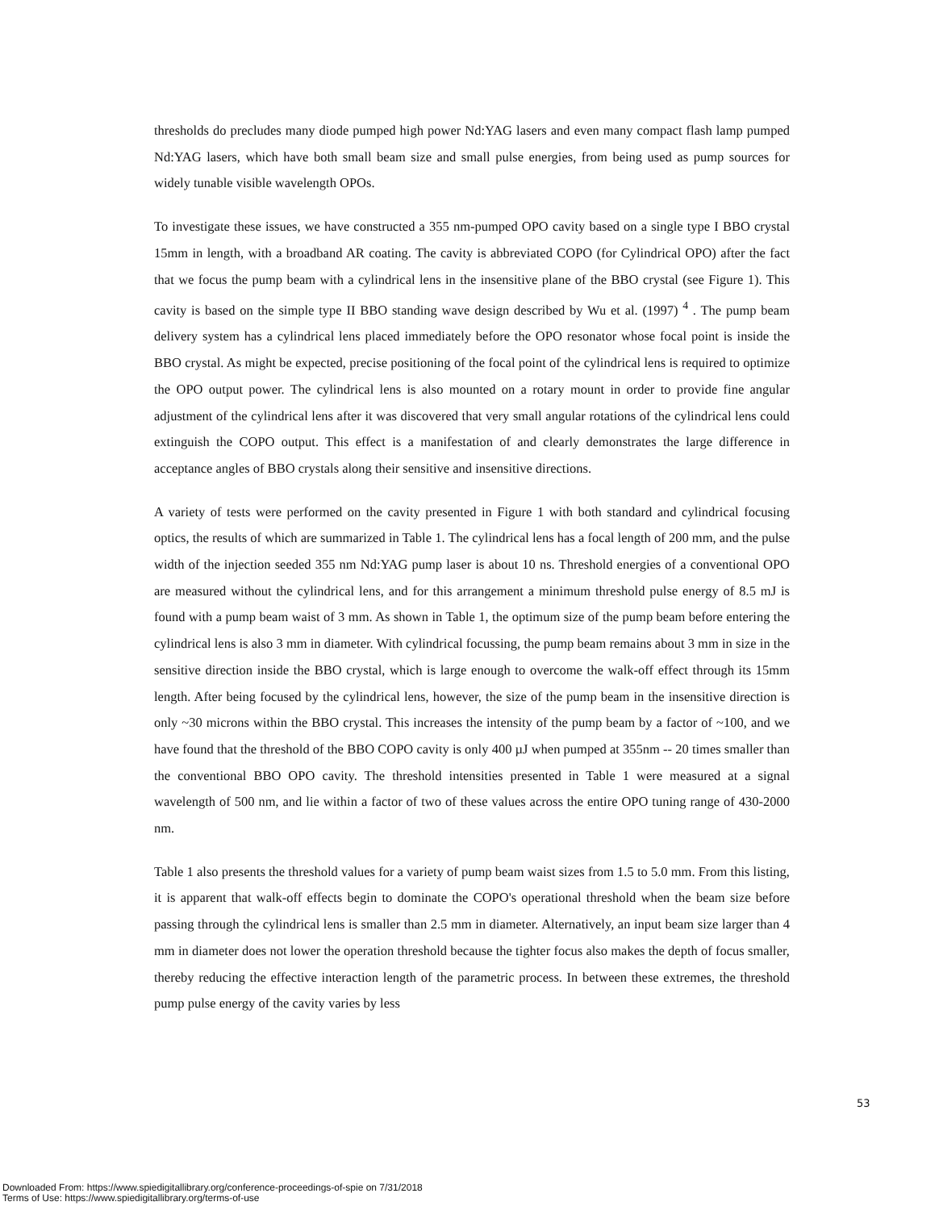thresholds do precludes many diode pumped high power Nd:YAG lasers and even many compact flash lamp pumped Nd:YAG lasers, which have both small beam size and small pulse energies, from being used as pump sources for widely tunable visible wavelength OPOs.
To investigate these issues, we have constructed a 355 nm-pumped OPO cavity based on a single type I BBO crystal 15mm in length, with a broadband AR coating. The cavity is abbreviated COPO (for Cylindrical OPO) after the fact that we focus the pump beam with a cylindrical lens in the insensitive plane of the BBO crystal (see Figure 1). This cavity is based on the simple type II BBO standing wave design described by Wu et al. (1997) <sup>4</sup> . The pump beam delivery system has a cylindrical lens placed immediately before the OPO resonator whose focal point is inside the BBO crystal. As might be expected, precise positioning of the focal point of the cylindrical lens is required to optimize the OPO output power. The cylindrical lens is also mounted on a rotary mount in order to provide fine angular adjustment of the cylindrical lens after it was discovered that very small angular rotations of the cylindrical lens could extinguish the COPO output. This effect is a manifestation of and clearly demonstrates the large difference in acceptance angles of BBO crystals along their sensitive and insensitive directions.
A variety of tests were performed on the cavity presented in Figure 1 with both standard and cylindrical focusing optics, the results of which are summarized in Table 1. The cylindrical lens has a focal length of 200 mm, and the pulse width of the injection seeded 355 nm Nd:YAG pump laser is about 10 ns. Threshold energies of a conventional OPO are measured without the cylindrical lens, and for this arrangement a minimum threshold pulse energy of 8.5 mJ is found with a pump beam waist of 3 mm. As shown in Table 1, the optimum size of the pump beam before entering the cylindrical lens is also 3 mm in diameter. With cylindrical focussing, the pump beam remains about 3 mm in size in the sensitive direction inside the BBO crystal, which is large enough to overcome the walk-off effect through its 15mm length. After being focused by the cylindrical lens, however, the size of the pump beam in the insensitive direction is only ~30 microns within the BBO crystal. This increases the intensity of the pump beam by a factor of ~100, and we have found that the threshold of the BBO COPO cavity is only 400 µJ when pumped at 355nm -- 20 times smaller than the conventional BBO OPO cavity. The threshold intensities presented in Table 1 were measured at a signal wavelength of 500 nm, and lie within a factor of two of these values across the entire OPO tuning range of 430-2000 nm.
Table 1 also presents the threshold values for a variety of pump beam waist sizes from 1.5 to 5.0 mm. From this listing, it is apparent that walk-off effects begin to dominate the COPO's operational threshold when the beam size before passing through the cylindrical lens is smaller than 2.5 mm in diameter. Alternatively, an input beam size larger than 4 mm in diameter does not lower the operation threshold because the tighter focus also makes the depth of focus smaller, thereby reducing the effective interaction length of the parametric process. In between these extremes, the threshold pump pulse energy of the cavity varies by less
53
Downloaded From: https://www.spiedigitallibrary.org/conference-proceedings-of-spie on 7/31/2018
Terms of Use: https://www.spiedigitallibrary.org/terms-of-use